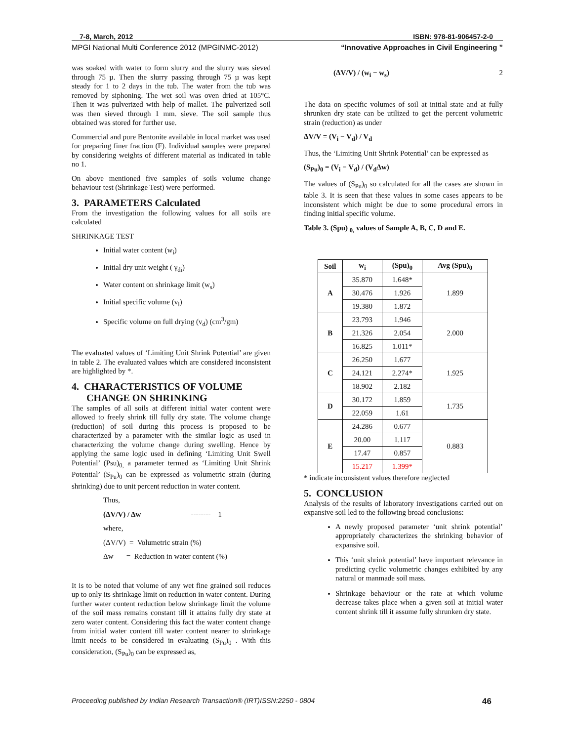7-8, March, 2012 ISBN: 978-81-906457-2-0
MPGI National Multi Conference 2012 (MPGINMC-2012) “Innovative Approaches in Civil Engineering ”
was soaked with water to form slurry and the slurry was sieved through 75 µ. Then the slurry passing through 75 µ was kept steady for 1 to 2 days in the tub. The water from the tub was removed by siphoning. The wet soil was oven dried at 105°C. Then it was pulverized with help of mallet. The pulverized soil was then sieved through 1 mm. sieve. The soil sample thus obtained was stored for further use.
Commercial and pure Bentonite available in local market was used for preparing finer fraction (F). Individual samples were prepared by considering weights of different material as indicated in table no 1.
On above mentioned five samples of soils volume change behaviour test (Shrinkage Test) were performed.
3. PARAMETERS Calculated
From the investigation the following values for all soils are calculated
SHRINKAGE TEST
Initial water content (w<sub>i</sub>)
Initial dry unit weight ( γ<sub>di</sub>)
Water content on shrinkage limit (w<sub>s</sub>)
Initial specific volume (v<sub>i</sub>)
Specific volume on full drying (v<sub>d</sub>) (cm<sup>3</sup>/gm)
The evaluated values of ‘Limiting Unit Shrink Potential’ are given in table 2. The evaluated values which are considered inconsistent are highlighted by *.
4. CHARACTERISTICS OF VOLUME
CHANGE ON SHRINKING
The samples of all soils at different initial water content were allowed to freely shrink till fully dry state. The volume change (reduction) of soil during this process is proposed to be characterized by a parameter with the similar logic as used in characterizing the volume change during swelling. Hence by applying the same logic used in defining ‘Limiting Unit Swell Potential’ (Psu)<sub>0,</sub> a parameter termed as ‘Limiting Unit Shrink Potential’ (S<sub>Pu</sub>)<sub>0</sub> can be expressed as volumetric strain (during shrinking) due to unit percent reduction in water content.
Thus,
(ΔV/V) / Δw -------- 1
where,
(ΔV/V) = Volumetric strain (%)
Δw = Reduction in water content (%)
It is to be noted that volume of any wet fine grained soil reduces up to only its shrinkage limit on reduction in water content. During further water content reduction below shrinkage limit the volume of the soil mass remains constant till it attains fully dry state at zero water content. Considering this fact the water content change from initial water content till water content nearer to shrinkage limit needs to be considered in evaluating (S<sub>Pu</sub>)<sub>0</sub> . With this consideration, (S<sub>Pu</sub>)<sub>0</sub> can be expressed as,
(ΔV/V) / (w<sub>i</sub> − w<sub>s</sub>) 2
The data on specific volumes of soil at initial state and at fully shrunken dry state can be utilized to get the percent volumetric strain (reduction) as under
ΔV/V = (V<sub>i</sub> − V<sub>d</sub>) / V<sub>d</sub>
Thus, the ‘Limiting Unit Shrink Potential’ can be expressed as
(S<sub>Pu</sub>)<sub>0</sub> = (V<sub>i</sub> − V<sub>d</sub>) / (V<sub>d</sub>Δw)
The values of (S<sub>Pu</sub>)<sub>0</sub> so calculated for all the cases are shown in table 3. It is seen that these values in some cases appears to be inconsistent which might be due to some procedural errors in finding initial specific volume.
Table 3. (Spu) <sub>0,</sub> values of Sample A, B, C, D and E.
| Soil | w<sub>i</sub> | (Spu)<sub>0</sub> | Avg (Spu)<sub>0</sub> |
| --- | --- | --- | --- |
| A | 35.870 | 1.648* | 1.899 |
| | 30.476 | 1.926 | |
| | 19.380 | 1.872 | |
| B | 23.793 | 1.946 | 2.000 |
| | 21.326 | 2.054 | |
| | 16.825 | 1.011* | |
| C | 26.250 | 1.677 | 1.925 |
| | 24.121 | 2.274* | |
| | 18.902 | 2.182 | |
| D | 30.172 | 1.859 | 1.735 |
| | 22.059 | 1.61 | |
| E | 24.286 | 0.677 | 0.883 |
| | 20.00 | 1.117 | |
| | 17.47 | 0.857 | |
| | 15.217 | 1.399* | |
* indicate inconsistent values therefore neglected
5. CONCLUSION
Analysis of the results of laboratory investigations carried out on expansive soil led to the following broad conclusions:
A newly proposed parameter ‘unit shrink potential’ appropriately characterizes the shrinking behavior of expansive soil.
This ‘unit shrink potential’ have important relevance in predicting cyclic volumetric changes exhibited by any natural or manmade soil mass.
Shrinkage behaviour or the rate at which volume decrease takes place when a given soil at initial water content shrink till it assume fully shrunken dry state.
Proceeding published by Indian Research Transaction® (IRT)ISSN:2250 - 0804 46